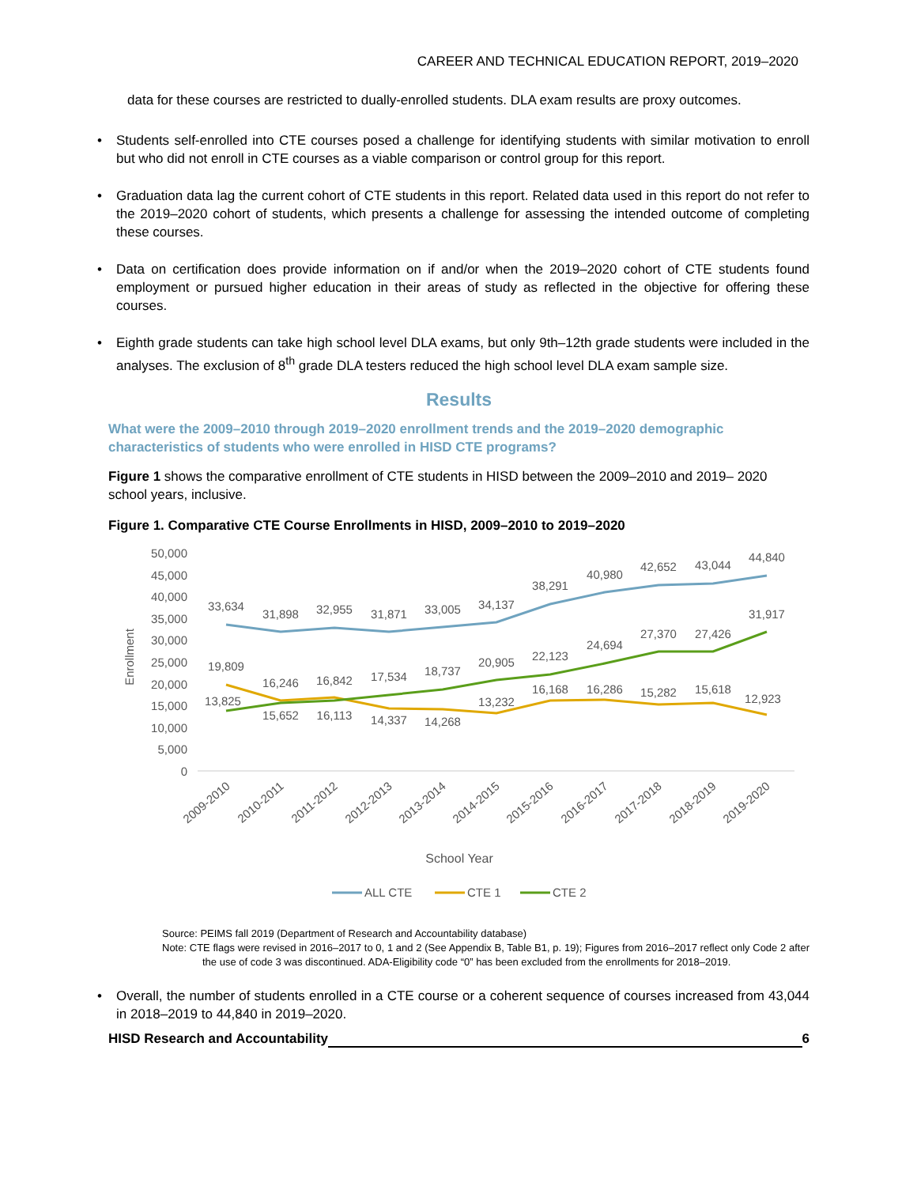CAREER AND TECHNICAL EDUCATION REPORT, 2019–2020
data for these courses are restricted to dually-enrolled students. DLA exam results are proxy outcomes.
• Students self-enrolled into CTE courses posed a challenge for identifying students with similar motivation to enroll but who did not enroll in CTE courses as a viable comparison or control group for this report.
• Graduation data lag the current cohort of CTE students in this report. Related data used in this report do not refer to the 2019–2020 cohort of students, which presents a challenge for assessing the intended outcome of completing these courses.
• Data on certification does provide information on if and/or when the 2019–2020 cohort of CTE students found employment or pursued higher education in their areas of study as reflected in the objective for offering these courses.
• Eighth grade students can take high school level DLA exams, but only 9th–12th grade students were included in the analyses. The exclusion of 8<sup>th</sup> grade DLA testers reduced the high school level DLA exam sample size.
Results
What were the 2009–2010 through 2019–2020 enrollment trends and the 2019–2020 demographic characteristics of students who were enrolled in HISD CTE programs?
Figure 1 shows the comparative enrollment of CTE students in HISD between the 2009–2010 and 2019– 2020 school years, inclusive.
Figure 1. Comparative CTE Course Enrollments in HISD, 2009–2010 to 2019–2020
50,000
45,000
40,000
35,000
30,000
25,000
20,000
15,000
10,000
5,000
0
Enrollment
33,634
31,898
32,955
31,871
33,005
34,137
38,291
40,980
42,652
43,044
44,840
19,809
16,246
16,842
17,534
18,737
20,905
22,123
24,694
27,370
27,426
31,917
13,825
15,652
16,113
14,337
14,268
13,232
16,168
16,286
15,282
15,618
12,923
2009-2010
2010-2011
2011-2012
2012-2013
2013-2014
2014-2015
2015-2016
2016-2017
2017-2018
2018-2019
2019-2020
School Year
ALL CTE
CTE 1
CTE 2
Source: PEIMS fall 2019 (Department of Research and Accountability database)
Note: CTE flags were revised in 2016–2017 to 0, 1 and 2 (See Appendix B, Table B1, p. 19); Figures from 2016–2017 reflect only Code 2 after the use of code 3 was discontinued. ADA-Eligibility code “0” has been excluded from the enrollments for 2018–2019.
• Overall, the number of students enrolled in a CTE course or a coherent sequence of courses increased from 43,044 in 2018–2019 to 44,840 in 2019–2020.
HISD Research and Accountability 6